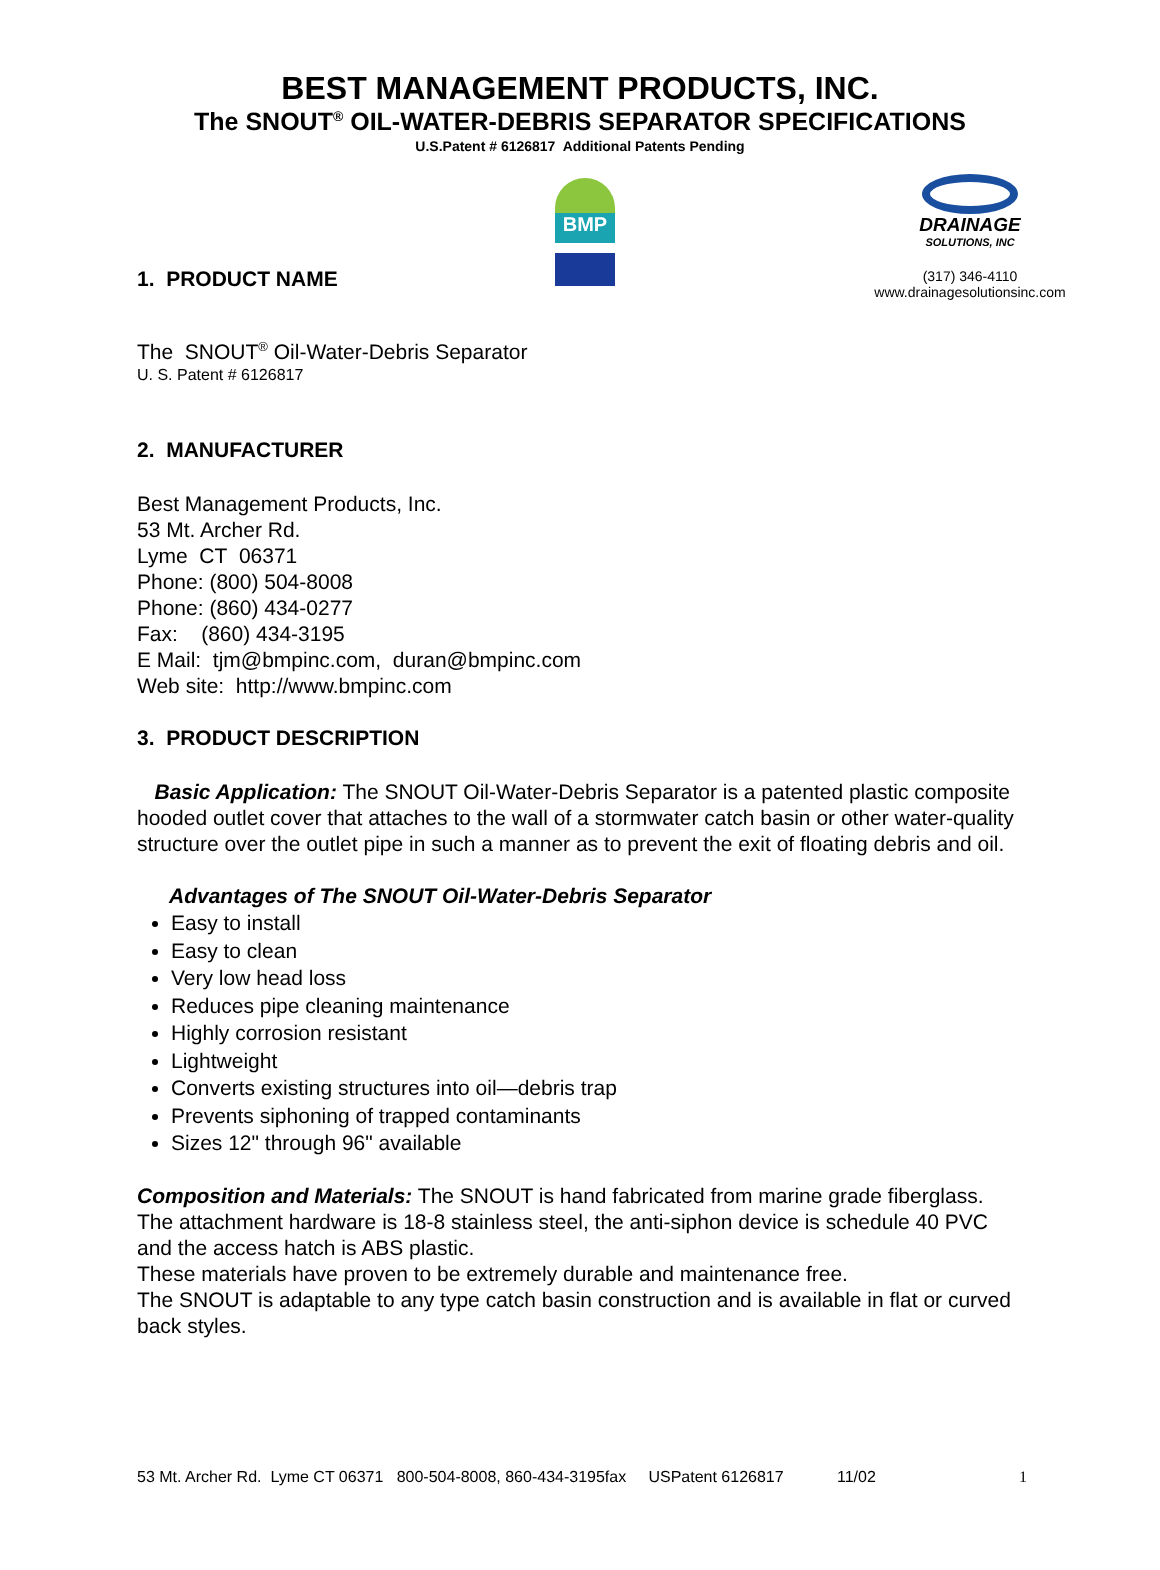BEST MANAGEMENT PRODUCTS, INC.
The SNOUT<sup>®</sup> OIL-WATER-DEBRIS SEPARATOR SPECIFICATIONS
U.S.Patent # 6126817 Additional Patents Pending
BMP
DRAINAGE
SOLUTIONS, INC
(317) 346-4110
www.drainagesolutionsinc.com
1. PRODUCT NAME
The SNOUT<sup>®</sup> Oil-Water-Debris Separator
U. S. Patent # 6126817
2. MANUFACTURER
Best Management Products, Inc.
53 Mt. Archer Rd.
Lyme CT 06371
Phone: (800) 504-8008
Phone: (860) 434-0277
Fax: (860) 434-3195
E Mail: tjm@bmpinc.com, duran@bmpinc.com
Web site: http://www.bmpinc.com
3. PRODUCT DESCRIPTION
Basic Application: The SNOUT Oil-Water-Debris Separator is a patented plastic composite hooded outlet cover that attaches to the wall of a stormwater catch basin or other water-quality structure over the outlet pipe in such a manner as to prevent the exit of floating debris and oil.
Advantages of The SNOUT Oil-Water-Debris Separator
Easy to install
Easy to clean
Very low head loss
Reduces pipe cleaning maintenance
Highly corrosion resistant
Lightweight
Converts existing structures into oil—debris trap
Prevents siphoning of trapped contaminants
Sizes 12" through 96" available
Composition and Materials: The SNOUT is hand fabricated from marine grade fiberglass. The attachment hardware is 18-8 stainless steel, the anti-siphon device is schedule 40 PVC and the access hatch is ABS plastic.
These materials have proven to be extremely durable and maintenance free.
The SNOUT is adaptable to any type catch basin construction and is available in flat or curved back styles.
53 Mt. Archer Rd. Lyme CT 06371 800-504-8008, 860-434-3195fax USPatent 6126817 11/02 1